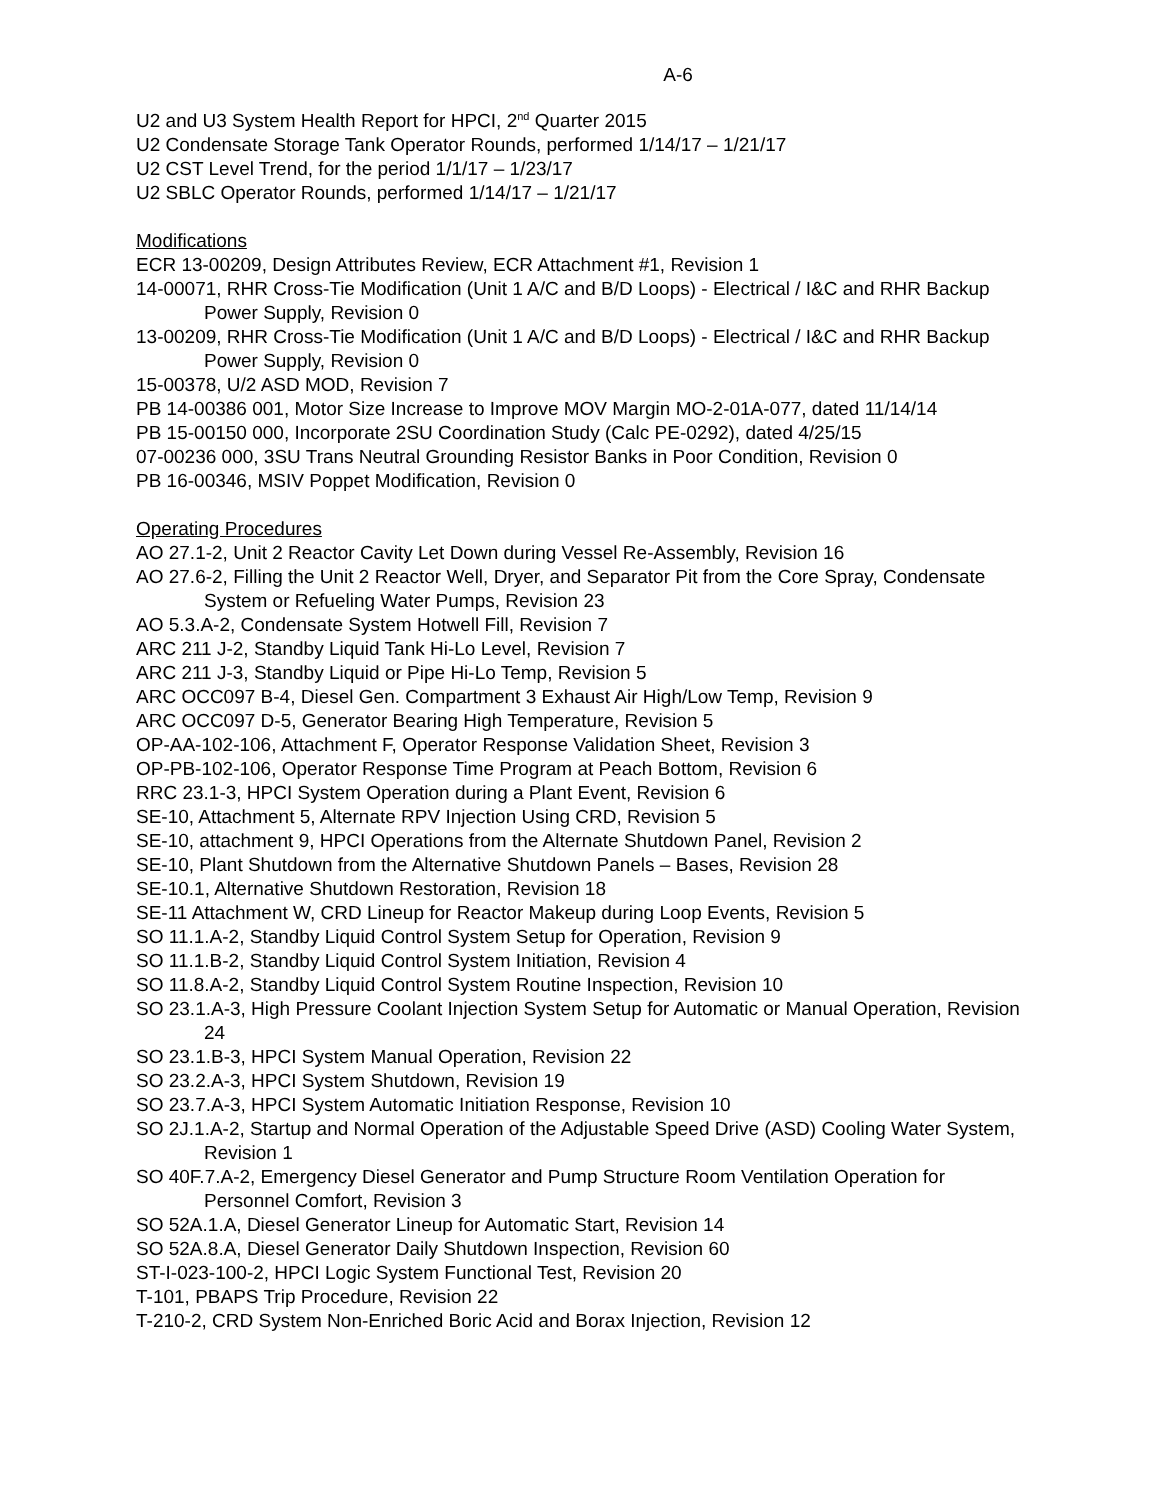A-6
U2 and U3 System Health Report for HPCI, 2<sup>nd</sup> Quarter 2015
U2 Condensate Storage Tank Operator Rounds, performed 1/14/17 – 1/21/17
U2 CST Level Trend, for the period 1/1/17 – 1/23/17
U2 SBLC Operator Rounds, performed 1/14/17 – 1/21/17
Modifications
ECR 13-00209, Design Attributes Review, ECR Attachment #1, Revision 1
14-00071, RHR Cross-Tie Modification (Unit 1 A/C and B/D Loops) - Electrical / I&C and RHR Backup Power Supply, Revision 0
13-00209, RHR Cross-Tie Modification (Unit 1 A/C and B/D Loops) - Electrical / I&C and RHR Backup Power Supply, Revision 0
15-00378, U/2 ASD MOD, Revision 7
PB 14-00386 001, Motor Size Increase to Improve MOV Margin MO-2-01A-077, dated 11/14/14
PB 15-00150 000, Incorporate 2SU Coordination Study (Calc PE-0292), dated 4/25/15
07-00236 000, 3SU Trans Neutral Grounding Resistor Banks in Poor Condition, Revision 0
PB 16-00346, MSIV Poppet Modification, Revision 0
Operating Procedures
AO 27.1-2, Unit 2 Reactor Cavity Let Down during Vessel Re-Assembly, Revision 16
AO 27.6-2, Filling the Unit 2 Reactor Well, Dryer, and Separator Pit from the Core Spray, Condensate System or Refueling Water Pumps, Revision 23
AO 5.3.A-2, Condensate System Hotwell Fill, Revision 7
ARC 211 J-2, Standby Liquid Tank Hi-Lo Level, Revision 7
ARC 211 J-3, Standby Liquid or Pipe Hi-Lo Temp, Revision 5
ARC OCC097 B-4, Diesel Gen. Compartment 3 Exhaust Air High/Low Temp, Revision 9
ARC OCC097 D-5, Generator Bearing High Temperature, Revision 5
OP-AA-102-106, Attachment F, Operator Response Validation Sheet, Revision 3
OP-PB-102-106, Operator Response Time Program at Peach Bottom, Revision 6
RRC 23.1-3, HPCI System Operation during a Plant Event, Revision 6
SE-10, Attachment 5, Alternate RPV Injection Using CRD, Revision 5
SE-10, attachment 9, HPCI Operations from the Alternate Shutdown Panel, Revision 2
SE-10, Plant Shutdown from the Alternative Shutdown Panels – Bases, Revision 28
SE-10.1, Alternative Shutdown Restoration, Revision 18
SE-11 Attachment W, CRD Lineup for Reactor Makeup during Loop Events, Revision 5
SO 11.1.A-2, Standby Liquid Control System Setup for Operation, Revision 9
SO 11.1.B-2, Standby Liquid Control System Initiation, Revision 4
SO 11.8.A-2, Standby Liquid Control System Routine Inspection, Revision 10
SO 23.1.A-3, High Pressure Coolant Injection System Setup for Automatic or Manual Operation, Revision 24
SO 23.1.B-3, HPCI System Manual Operation, Revision 22
SO 23.2.A-3, HPCI System Shutdown, Revision 19
SO 23.7.A-3, HPCI System Automatic Initiation Response, Revision 10
SO 2J.1.A-2, Startup and Normal Operation of the Adjustable Speed Drive (ASD) Cooling Water System, Revision 1
SO 40F.7.A-2, Emergency Diesel Generator and Pump Structure Room Ventilation Operation for Personnel Comfort, Revision 3
SO 52A.1.A, Diesel Generator Lineup for Automatic Start, Revision 14
SO 52A.8.A, Diesel Generator Daily Shutdown Inspection, Revision 60
ST-I-023-100-2, HPCI Logic System Functional Test, Revision 20
T-101, PBAPS Trip Procedure, Revision 22
T-210-2, CRD System Non-Enriched Boric Acid and Borax Injection, Revision 12